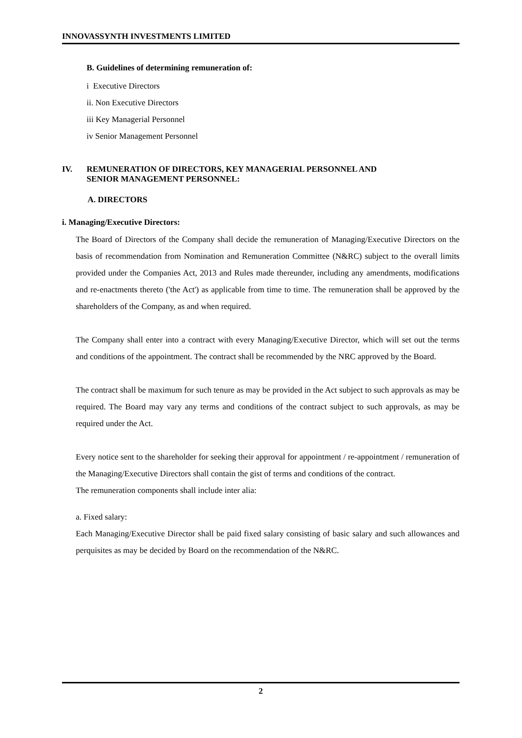INNOVASSYNTH INVESTMENTS LIMITED
B. Guidelines of determining remuneration of:
i Executive Directors
ii. Non Executive Directors
iii Key Managerial Personnel
iv Senior Management Personnel
IV. REMUNERATION OF DIRECTORS, KEY MANAGERIAL PERSONNEL AND
SENIOR MANAGEMENT PERSONNEL:
A. DIRECTORS
i. Managing/Executive Directors:
The Board of Directors of the Company shall decide the remuneration of Managing/Executive Directors on the basis of recommendation from Nomination and Remuneration Committee (N&RC) subject to the overall limits provided under the Companies Act, 2013 and Rules made thereunder, including any amendments, modifications and re-enactments thereto ('the Act') as applicable from time to time. The remuneration shall be approved by the shareholders of the Company, as and when required.
The Company shall enter into a contract with every Managing/Executive Director, which will set out the terms and conditions of the appointment. The contract shall be recommended by the NRC approved by the Board.
The contract shall be maximum for such tenure as may be provided in the Act subject to such approvals as may be required. The Board may vary any terms and conditions of the contract subject to such approvals, as may be required under the Act.
Every notice sent to the shareholder for seeking their approval for appointment / re-appointment / remuneration of the Managing/Executive Directors shall contain the gist of terms and conditions of the contract.
The remuneration components shall include inter alia:
a. Fixed salary:
Each Managing/Executive Director shall be paid fixed salary consisting of basic salary and such allowances and perquisites as may be decided by Board on the recommendation of the N&RC.
2